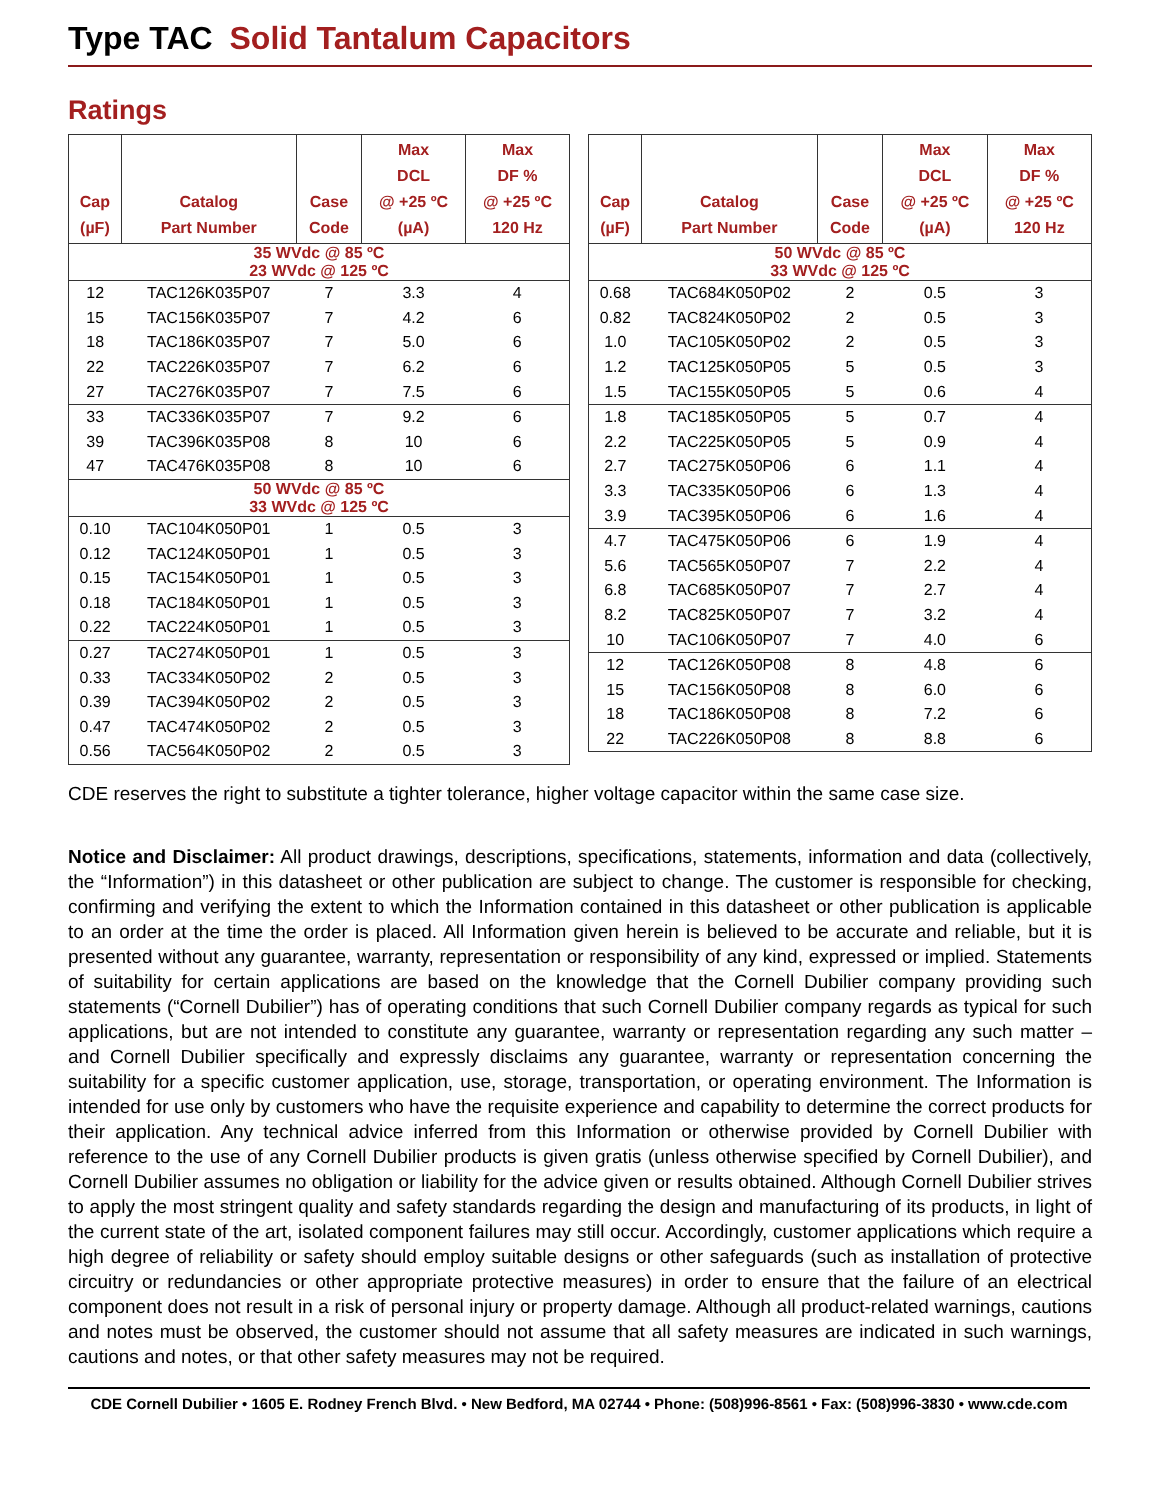Type TAC Solid Tantalum Capacitors
Ratings
| Cap (µF) | Catalog Part Number | Case Code | Max DCL @ +25 ºC (µA) | Max DF % @ +25 ºC 120 Hz |
| --- | --- | --- | --- | --- |
| 35 WVdc @ 85 ºC 23 WVdc @ 125 ºC | | | | |
| 12 | TAC126K035P07 | 7 | 3.3 | 4 |
| 15 | TAC156K035P07 | 7 | 4.2 | 6 |
| 18 | TAC186K035P07 | 7 | 5.0 | 6 |
| 22 | TAC226K035P07 | 7 | 6.2 | 6 |
| 27 | TAC276K035P07 | 7 | 7.5 | 6 |
| 33 | TAC336K035P07 | 7 | 9.2 | 6 |
| 39 | TAC396K035P08 | 8 | 10 | 6 |
| 47 | TAC476K035P08 | 8 | 10 | 6 |
| 50 WVdc @ 85 ºC 33 WVdc @ 125 ºC | | | | |
| 0.10 | TAC104K050P01 | 1 | 0.5 | 3 |
| 0.12 | TAC124K050P01 | 1 | 0.5 | 3 |
| 0.15 | TAC154K050P01 | 1 | 0.5 | 3 |
| 0.18 | TAC184K050P01 | 1 | 0.5 | 3 |
| 0.22 | TAC224K050P01 | 1 | 0.5 | 3 |
| 0.27 | TAC274K050P01 | 1 | 0.5 | 3 |
| 0.33 | TAC334K050P02 | 2 | 0.5 | 3 |
| 0.39 | TAC394K050P02 | 2 | 0.5 | 3 |
| 0.47 | TAC474K050P02 | 2 | 0.5 | 3 |
| 0.56 | TAC564K050P02 | 2 | 0.5 | 3 |
| Cap (µF) | Catalog Part Number | Case Code | Max DCL @ +25 ºC (µA) | Max DF % @ +25 ºC 120 Hz |
| --- | --- | --- | --- | --- |
| 50 WVdc @ 85 ºC 33 WVdc @ 125 ºC | | | | |
| 0.68 | TAC684K050P02 | 2 | 0.5 | 3 |
| 0.82 | TAC824K050P02 | 2 | 0.5 | 3 |
| 1.0 | TAC105K050P02 | 2 | 0.5 | 3 |
| 1.2 | TAC125K050P05 | 5 | 0.5 | 3 |
| 1.5 | TAC155K050P05 | 5 | 0.6 | 4 |
| 1.8 | TAC185K050P05 | 5 | 0.7 | 4 |
| 2.2 | TAC225K050P05 | 5 | 0.9 | 4 |
| 2.7 | TAC275K050P06 | 6 | 1.1 | 4 |
| 3.3 | TAC335K050P06 | 6 | 1.3 | 4 |
| 3.9 | TAC395K050P06 | 6 | 1.6 | 4 |
| 4.7 | TAC475K050P06 | 6 | 1.9 | 4 |
| 5.6 | TAC565K050P07 | 7 | 2.2 | 4 |
| 6.8 | TAC685K050P07 | 7 | 2.7 | 4 |
| 8.2 | TAC825K050P07 | 7 | 3.2 | 4 |
| 10 | TAC106K050P07 | 7 | 4.0 | 6 |
| 12 | TAC126K050P08 | 8 | 4.8 | 6 |
| 15 | TAC156K050P08 | 8 | 6.0 | 6 |
| 18 | TAC186K050P08 | 8 | 7.2 | 6 |
| 22 | TAC226K050P08 | 8 | 8.8 | 6 |
CDE reserves the right to substitute a tighter tolerance, higher voltage capacitor within the same case size.
Notice and Disclaimer: All product drawings, descriptions, specifications, statements, information and data (collectively, the “Information”) in this datasheet or other publication are subject to change. The customer is responsible for checking, confirming and verifying the extent to which the Information contained in this datasheet or other publication is applicable to an order at the time the order is placed. All Information given herein is believed to be accurate and reliable, but it is presented without any guarantee, warranty, representation or responsibility of any kind, expressed or implied. Statements of suitability for certain applications are based on the knowledge that the Cornell Dubilier company providing such statements (“Cornell Dubilier”) has of operating conditions that such Cornell Dubilier company regards as typical for such applications, but are not intended to constitute any guarantee, warranty or representation regarding any such matter – and Cornell Dubilier specifically and expressly disclaims any guarantee, warranty or representation concerning the suitability for a specific customer application, use, storage, transportation, or operating environment. The Information is intended for use only by customers who have the requisite experience and capability to determine the correct products for their application. Any technical advice inferred from this Information or otherwise provided by Cornell Dubilier with reference to the use of any Cornell Dubilier products is given gratis (unless otherwise specified by Cornell Dubilier), and Cornell Dubilier assumes no obligation or liability for the advice given or results obtained. Although Cornell Dubilier strives to apply the most stringent quality and safety standards regarding the design and manufacturing of its products, in light of the current state of the art, isolated component failures may still occur. Accordingly, customer applications which require a high degree of reliability or safety should employ suitable designs or other safeguards (such as installation of protective circuitry or redundancies or other appropriate protective measures) in order to ensure that the failure of an electrical component does not result in a risk of personal injury or property damage. Although all product-related warnings, cautions and notes must be observed, the customer should not assume that all safety measures are indicated in such warnings, cautions and notes, or that other safety measures may not be required.
CDE Cornell Dubilier • 1605 E. Rodney French Blvd. • New Bedford, MA 02744 • Phone: (508)996-8561 • Fax: (508)996-3830 • www.cde.com